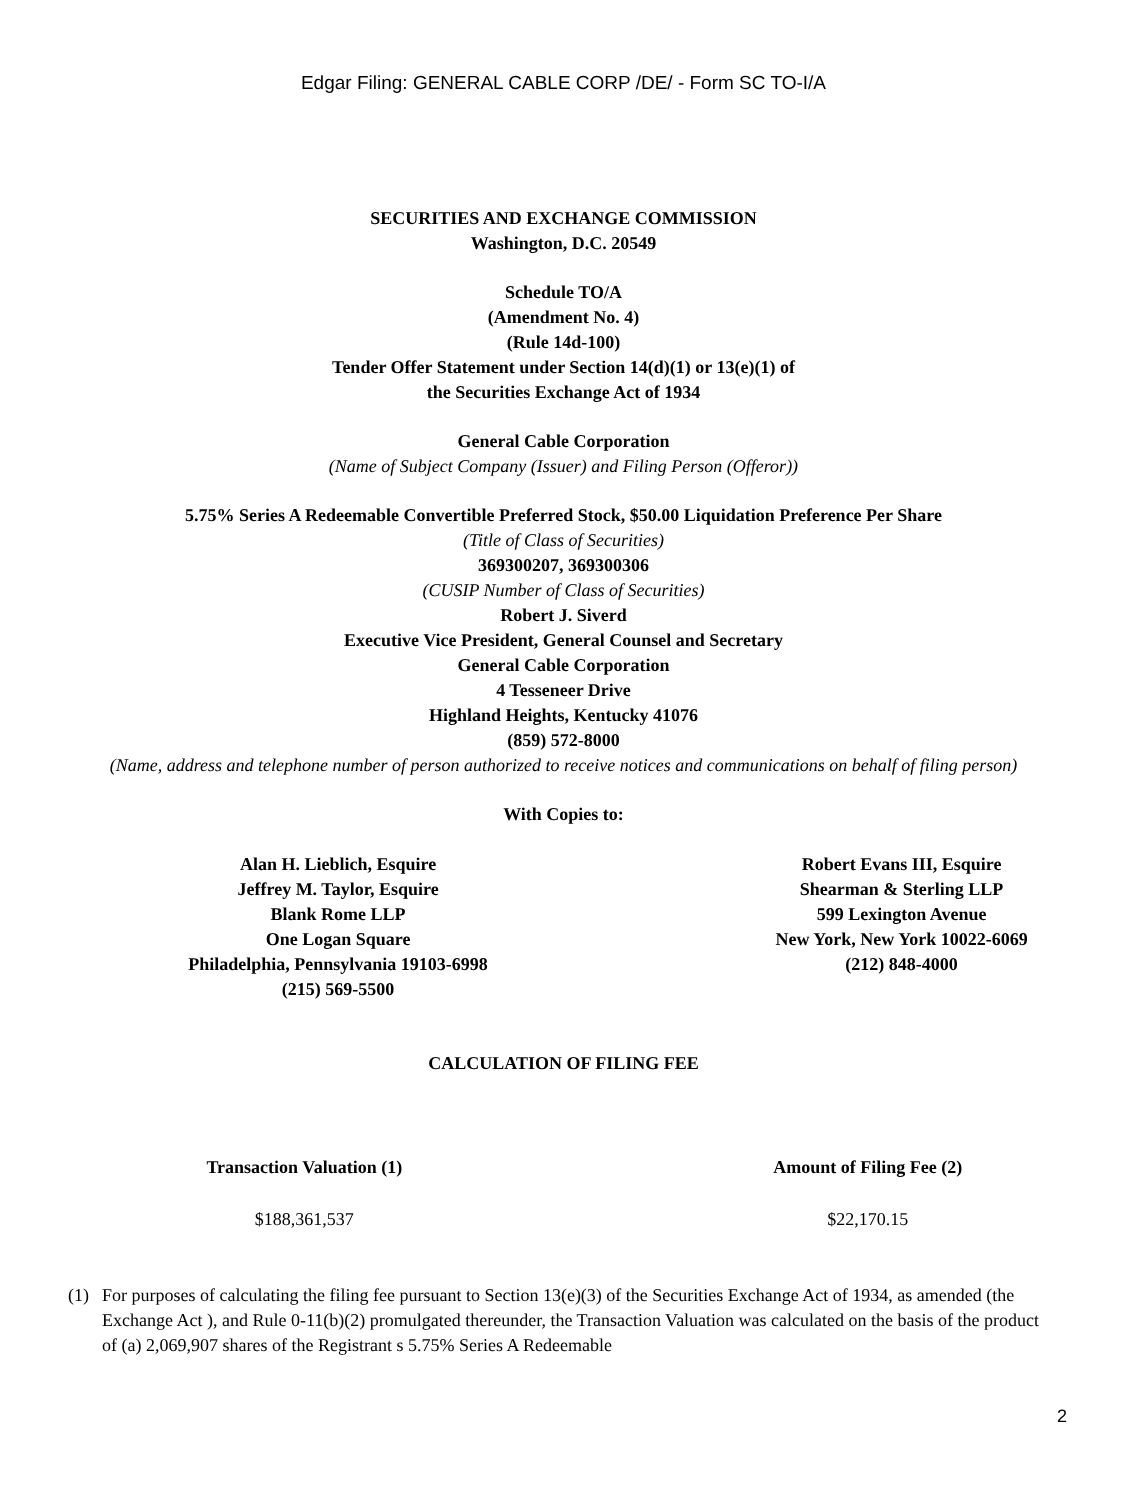Edgar Filing: GENERAL CABLE CORP /DE/ - Form SC TO-I/A
SECURITIES AND EXCHANGE COMMISSION
Washington, D.C. 20549
Schedule TO/A
(Amendment No. 4)
(Rule 14d-100)
Tender Offer Statement under Section 14(d)(1) or 13(e)(1) of
the Securities Exchange Act of 1934
General Cable Corporation
(Name of Subject Company (Issuer) and Filing Person (Offeror))
5.75% Series A Redeemable Convertible Preferred Stock, $50.00 Liquidation Preference Per Share
(Title of Class of Securities)
369300207, 369300306
(CUSIP Number of Class of Securities)
Robert J. Siverd
Executive Vice President, General Counsel and Secretary
General Cable Corporation
4 Tesseneer Drive
Highland Heights, Kentucky 41076
(859) 572-8000
(Name, address and telephone number of person authorized to receive notices and communications on behalf of filing person)
With Copies to:
| Alan H. Lieblich, Esquire Jeffrey M. Taylor, Esquire Blank Rome LLP One Logan Square Philadelphia, Pennsylvania 19103-6998 (215) 569-5500 | Robert Evans III, Esquire Shearman & Sterling LLP 599 Lexington Avenue New York, New York 10022-6069 (212) 848-4000 |
CALCULATION OF FILING FEE
| Transaction Valuation (1) | Amount of Filing Fee (2) |
| --- | --- |
| $188,361,537 | $22,170.15 |
(1) For purposes of calculating the filing fee pursuant to Section 13(e)(3) of the Securities Exchange Act of 1934, as amended (the Exchange Act ), and Rule 0-11(b)(2) promulgated thereunder, the Transaction Valuation was calculated on the basis of the product of (a) 2,069,907 shares of the Registrant s 5.75% Series A Redeemable
2